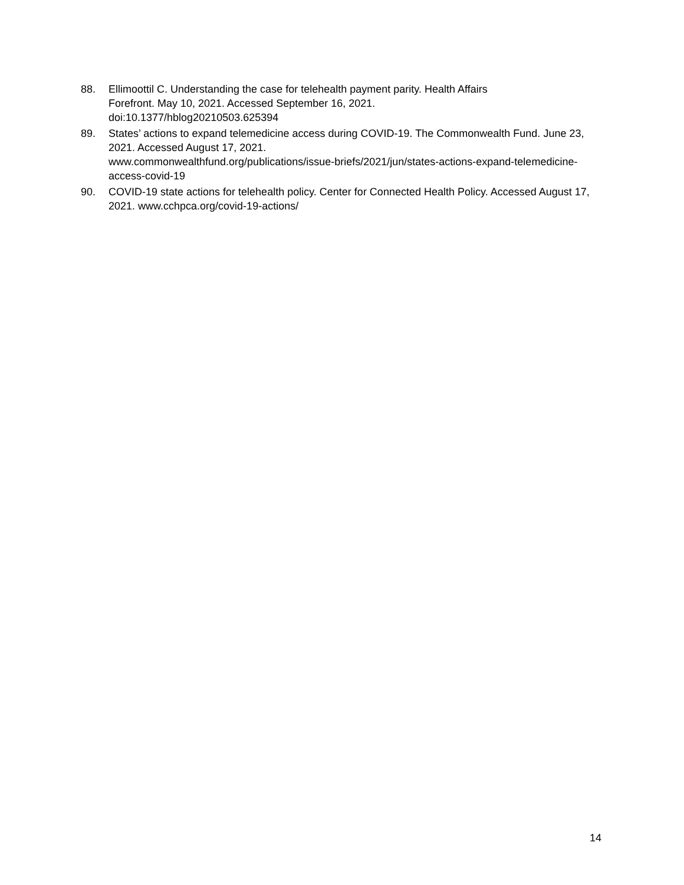88. Ellimoottil C. Understanding the case for telehealth payment parity. Health Affairs
Forefront. May 10, 2021. Accessed September 16, 2021.
doi:10.1377/hblog20210503.625394
89. States’ actions to expand telemedicine access during COVID-19. The Commonwealth Fund. June 23, 2021. Accessed August 17, 2021.
www.commonwealthfund.org/publications/issue-briefs/2021/jun/states-actions-expand-telemedicine-access-covid-19
90. COVID-19 state actions for telehealth policy. Center for Connected Health Policy. Accessed August 17, 2021. www.cchpca.org/covid-19-actions/
14